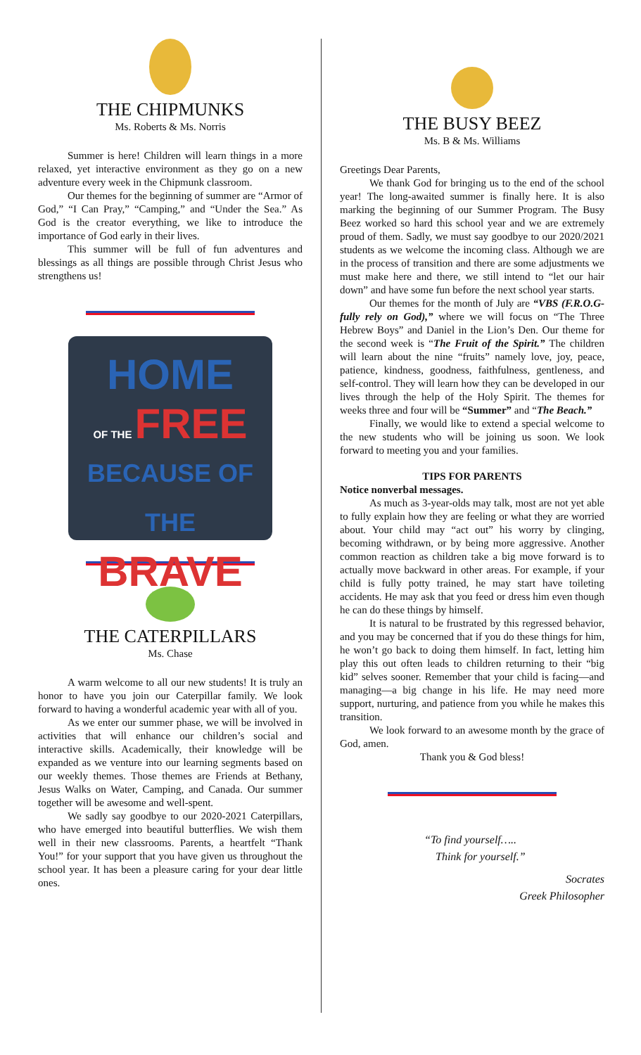THE CHIPMUNKS
Ms. Roberts & Ms. Norris
Summer is here! Children will learn things in a more relaxed, yet interactive environment as they go on a new adventure every week in the Chipmunk classroom.
Our themes for the beginning of summer are “Armor of God,” “I Can Pray,” “Camping,” and “Under the Sea.” As God is the creator everything, we like to introduce the importance of God early in their lives.
This summer will be full of fun adventures and blessings as all things are possible through Christ Jesus who strengthens us!
HOME
OF THE FREE
BECAUSE OF THE
BRAVE
THE CATERPILLARS
Ms. Chase
A warm welcome to all our new students! It is truly an honor to have you join our Caterpillar family. We look forward to having a wonderful academic year with all of you.
As we enter our summer phase, we will be involved in activities that will enhance our children’s social and interactive skills. Academically, their knowledge will be expanded as we venture into our learning segments based on our weekly themes. Those themes are Friends at Bethany, Jesus Walks on Water, Camping, and Canada. Our summer together will be awesome and well-spent.
We sadly say goodbye to our 2020-2021 Caterpillars, who have emerged into beautiful butterflies. We wish them well in their new classrooms. Parents, a heartfelt “Thank You!” for your support that you have given us throughout the school year. It has been a pleasure caring for your dear little ones.
THE BUSY BEEZ
Ms. B & Ms. Williams
Greetings Dear Parents,
We thank God for bringing us to the end of the school year! The long-awaited summer is finally here. It is also marking the beginning of our Summer Program. The Busy Beez worked so hard this school year and we are extremely proud of them. Sadly, we must say goodbye to our 2020/2021 students as we welcome the incoming class. Although we are in the process of transition and there are some adjustments we must make here and there, we still intend to “let our hair down” and have some fun before the next school year starts.
Our themes for the month of July are “VBS (F.R.O.G-fully rely on God),” where we will focus on “The Three Hebrew Boys” and Daniel in the Lion’s Den. Our theme for the second week is “The Fruit of the Spirit.” The children will learn about the nine “fruits” namely love, joy, peace, patience, kindness, goodness, faithfulness, gentleness, and self-control. They will learn how they can be developed in our lives through the help of the Holy Spirit. The themes for weeks three and four will be “Summer” and “The Beach.”
Finally, we would like to extend a special welcome to the new students who will be joining us soon. We look forward to meeting you and your families.
TIPS FOR PARENTS
Notice nonverbal messages.
As much as 3-year-olds may talk, most are not yet able to fully explain how they are feeling or what they are worried about. Your child may “act out” his worry by clinging, becoming withdrawn, or by being more aggressive. Another common reaction as children take a big move forward is to actually move backward in other areas. For example, if your child is fully potty trained, he may start have toileting accidents. He may ask that you feed or dress him even though he can do these things by himself.
It is natural to be frustrated by this regressed behavior, and you may be concerned that if you do these things for him, he won’t go back to doing them himself. In fact, letting him play this out often leads to children returning to their “big kid” selves sooner. Remember that your child is facing—and managing—a big change in his life. He may need more support, nurturing, and patience from you while he makes this transition.
We look forward to an awesome month by the grace of God, amen.
Thank you & God bless!
“To find yourself…..
Think for yourself.”
Socrates
Greek Philosopher